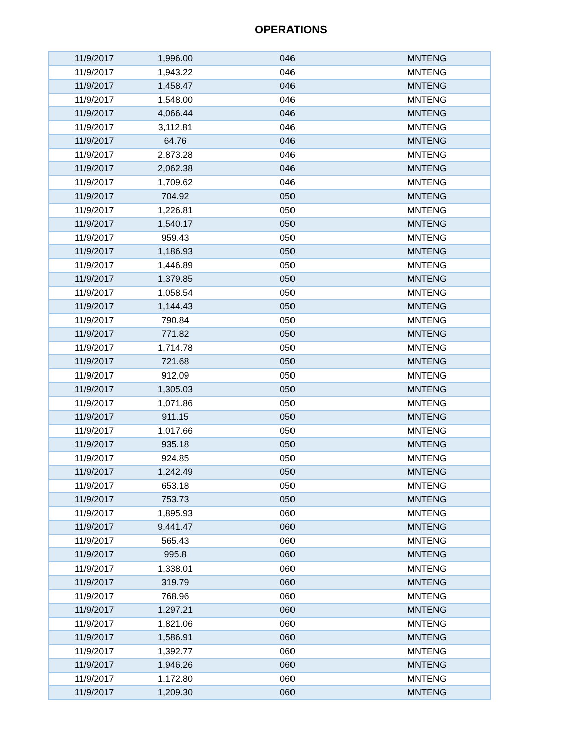OPERATIONS
| 11/9/2017 | 1,996.00 | 046 | MNTENG |
| 11/9/2017 | 1,943.22 | 046 | MNTENG |
| 11/9/2017 | 1,458.47 | 046 | MNTENG |
| 11/9/2017 | 1,548.00 | 046 | MNTENG |
| 11/9/2017 | 4,066.44 | 046 | MNTENG |
| 11/9/2017 | 3,112.81 | 046 | MNTENG |
| 11/9/2017 | 64.76 | 046 | MNTENG |
| 11/9/2017 | 2,873.28 | 046 | MNTENG |
| 11/9/2017 | 2,062.38 | 046 | MNTENG |
| 11/9/2017 | 1,709.62 | 046 | MNTENG |
| 11/9/2017 | 704.92 | 050 | MNTENG |
| 11/9/2017 | 1,226.81 | 050 | MNTENG |
| 11/9/2017 | 1,540.17 | 050 | MNTENG |
| 11/9/2017 | 959.43 | 050 | MNTENG |
| 11/9/2017 | 1,186.93 | 050 | MNTENG |
| 11/9/2017 | 1,446.89 | 050 | MNTENG |
| 11/9/2017 | 1,379.85 | 050 | MNTENG |
| 11/9/2017 | 1,058.54 | 050 | MNTENG |
| 11/9/2017 | 1,144.43 | 050 | MNTENG |
| 11/9/2017 | 790.84 | 050 | MNTENG |
| 11/9/2017 | 771.82 | 050 | MNTENG |
| 11/9/2017 | 1,714.78 | 050 | MNTENG |
| 11/9/2017 | 721.68 | 050 | MNTENG |
| 11/9/2017 | 912.09 | 050 | MNTENG |
| 11/9/2017 | 1,305.03 | 050 | MNTENG |
| 11/9/2017 | 1,071.86 | 050 | MNTENG |
| 11/9/2017 | 911.15 | 050 | MNTENG |
| 11/9/2017 | 1,017.66 | 050 | MNTENG |
| 11/9/2017 | 935.18 | 050 | MNTENG |
| 11/9/2017 | 924.85 | 050 | MNTENG |
| 11/9/2017 | 1,242.49 | 050 | MNTENG |
| 11/9/2017 | 653.18 | 050 | MNTENG |
| 11/9/2017 | 753.73 | 050 | MNTENG |
| 11/9/2017 | 1,895.93 | 060 | MNTENG |
| 11/9/2017 | 9,441.47 | 060 | MNTENG |
| 11/9/2017 | 565.43 | 060 | MNTENG |
| 11/9/2017 | 995.8 | 060 | MNTENG |
| 11/9/2017 | 1,338.01 | 060 | MNTENG |
| 11/9/2017 | 319.79 | 060 | MNTENG |
| 11/9/2017 | 768.96 | 060 | MNTENG |
| 11/9/2017 | 1,297.21 | 060 | MNTENG |
| 11/9/2017 | 1,821.06 | 060 | MNTENG |
| 11/9/2017 | 1,586.91 | 060 | MNTENG |
| 11/9/2017 | 1,392.77 | 060 | MNTENG |
| 11/9/2017 | 1,946.26 | 060 | MNTENG |
| 11/9/2017 | 1,172.80 | 060 | MNTENG |
| 11/9/2017 | 1,209.30 | 060 | MNTENG |